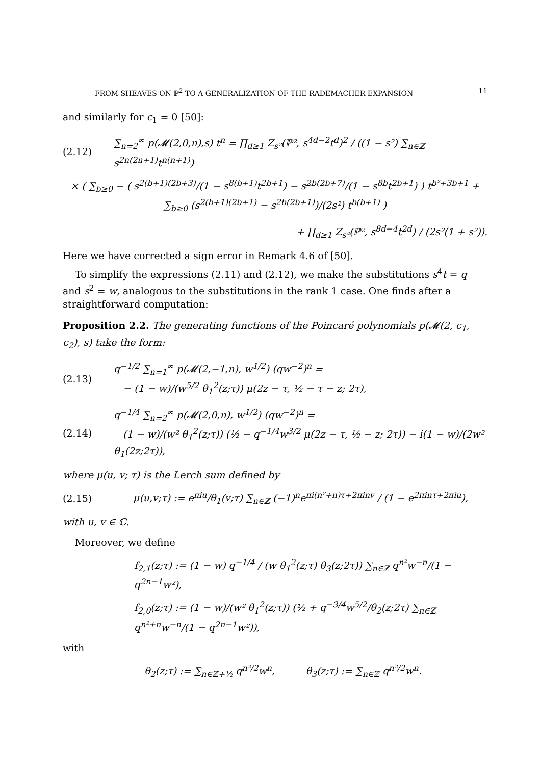FROM SHEAVES ON ℙ<sup>2</sup> TO A GENERALIZATION OF THE RADEMACHER EXPANSION 11
and similarly for c<sub>1</sub> = 0 [50]:
(2.12) ∑<sub>n=2</sub><sup>∞</sup> p(𝓜(2,0,n),s) t<sup>n</sup> = ∏<sub>d≥1</sub> Z<sub>s²</sub>(ℙ², s<sup>4d−2</sup>t<sup>d</sup>)<sup>2</sup> / ((1 − s²) ∑<sub>n∈ℤ</sub> s<sup>2n(2n+1)</sup>t<sup>n(n+1)</sup>)
× ( ∑<sub>b≥0</sub> − ( s<sup>2(b+1)(2b+3)</sup>/(1 − s<sup>8(b+1)</sup>t<sup>2b+1</sup>) − s<sup>2b(2b+7)</sup>/(1 − s<sup>8b</sup>t<sup>2b+1</sup>) ) t<sup>b²+3b+1</sup> + ∑<sub>b≥0</sub> (s<sup>2(b+1)(2b+1)</sup> − s<sup>2b(2b+1)</sup>)/(2s²) t<sup>b(b+1)</sup> )
+ ∏<sub>d≥1</sub> Z<sub>s⁴</sub>(ℙ², s<sup>8d−4</sup>t<sup>2d</sup>) / (2s²(1 + s²)).
Here we have corrected a sign error in Remark 4.6 of [50].
To simplify the expressions (2.11) and (2.12), we make the substitutions s<sup>4</sup>t = q and s<sup>2</sup> = w, analogous to the substitutions in the rank 1 case. One finds after a straightforward computation:
Proposition 2.2. The generating functions of the Poincaré polynomials p(𝓜(2, c<sub>1</sub>, c<sub>2</sub>), s) take the form:
(2.13) q<sup>−1/2</sup> ∑<sub>n=1</sub><sup>∞</sup> p(𝓜(2,−1,n), w<sup>1/2</sup>) (qw<sup>−2</sup>)<sup>n</sup> =
− (1 − w)/(w<sup>5/2</sup> θ<sub>1</sub><sup>2</sup>(z;τ)) μ(2z − τ, ½ − τ − z; 2τ),
(2.14) q<sup>−1/4</sup> ∑<sub>n=2</sub><sup>∞</sup> p(𝓜(2,0,n), w<sup>1/2</sup>) (qw<sup>−2</sup>)<sup>n</sup> =
(1 − w)/(w² θ<sub>1</sub><sup>2</sup>(z;τ)) (½ − q<sup>−1/4</sup>w<sup>3/2</sup> μ(2z − τ, ½ − z; 2τ)) − i(1 − w)/(2w² θ<sub>1</sub>(2z;2τ)),
where μ(u, v; τ) is the Lerch sum defined by
(2.15) μ(u,v;τ) := e<sup>πiu</sup>/θ<sub>1</sub>(v;τ) ∑<sub>n∈ℤ</sub> (−1)<sup>n</sup>e<sup>πi(n²+n)τ+2πinv</sup> / (1 − e<sup>2πinτ+2πiu</sup>),
with u, v ∈ ℂ.
Moreover, we define
f<sub>2,1</sub>(z;τ) := (1 − w) q<sup>−1/4</sup> / (w θ<sub>1</sub><sup>2</sup>(z;τ) θ<sub>3</sub>(z;2τ)) ∑<sub>n∈ℤ</sub> q<sup>n²</sup>w<sup>−n</sup>/(1 − q<sup>2n−1</sup>w²),
f<sub>2,0</sub>(z;τ) := (1 − w)/(w² θ<sub>1</sub><sup>2</sup>(z;τ)) (½ + q<sup>−3/4</sup>w<sup>5/2</sup>/θ<sub>2</sub>(z;2τ) ∑<sub>n∈ℤ</sub> q<sup>n²+n</sup>w<sup>−n</sup>/(1 − q<sup>2n−1</sup>w²)),
with
θ<sub>2</sub>(z;τ) := ∑<sub>n∈ℤ+½</sub> q<sup>n²/2</sup>w<sup>n</sup>, θ<sub>3</sub>(z;τ) := ∑<sub>n∈ℤ</sub> q<sup>n²/2</sup>w<sup>n</sup>.